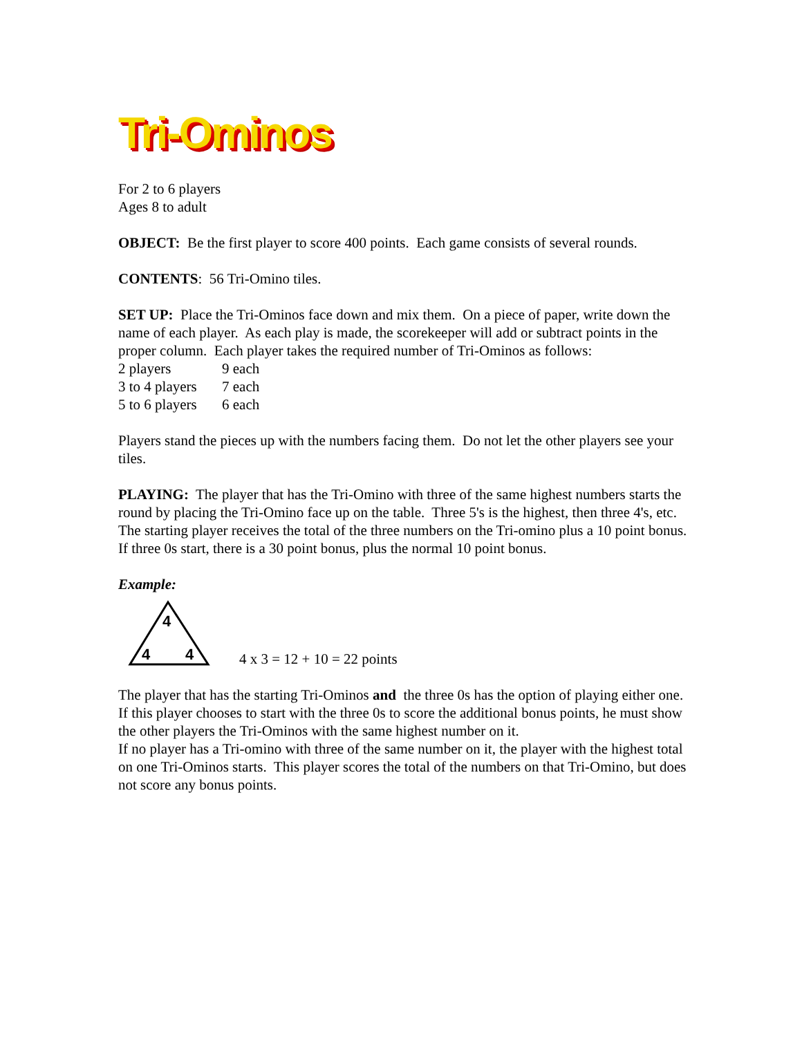Tri-Ominos
For 2 to 6 players
Ages 8 to adult
OBJECT: Be the first player to score 400 points. Each game consists of several rounds.
CONTENTS: 56 Tri-Omino tiles.
SET UP: Place the Tri-Ominos face down and mix them. On a piece of paper, write down the name of each player. As each play is made, the scorekeeper will add or subtract points in the proper column. Each player takes the required number of Tri-Ominos as follows:
2 players 9 each
3 to 4 players 7 each
5 to 6 players 6 each
Players stand the pieces up with the numbers facing them. Do not let the other players see your tiles.
PLAYING: The player that has the Tri-Omino with three of the same highest numbers starts the round by placing the Tri-Omino face up on the table. Three 5's is the highest, then three 4's, etc. The starting player receives the total of the three numbers on the Tri-omino plus a 10 point bonus. If three 0s start, there is a 30 point bonus, plus the normal 10 point bonus.
Example:
4
4
4
4 x 3 = 12 + 10 = 22 points
The player that has the starting Tri-Ominos and the three 0s has the option of playing either one. If this player chooses to start with the three 0s to score the additional bonus points, he must show the other players the Tri-Ominos with the same highest number on it.
If no player has a Tri-omino with three of the same number on it, the player with the highest total on one Tri-Ominos starts. This player scores the total of the numbers on that Tri-Omino, but does not score any bonus points.